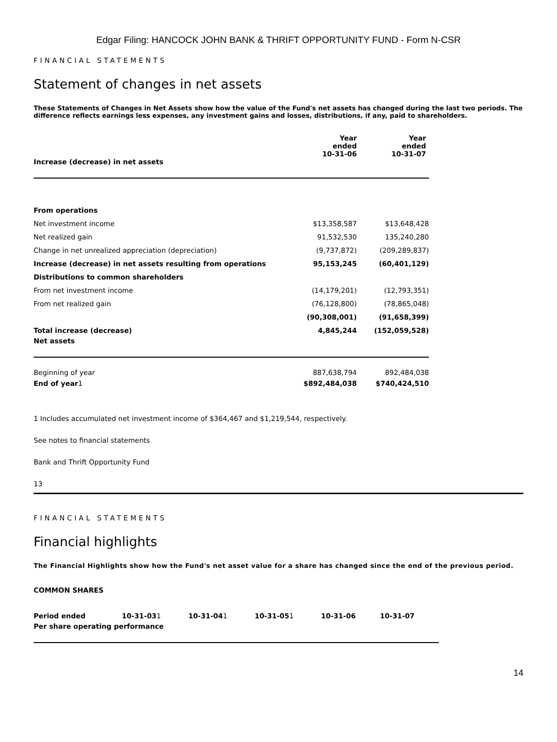Edgar Filing: HANCOCK JOHN BANK & THRIFT OPPORTUNITY FUND - Form N-CSR
FINANCIAL STATEMENTS
Statement of changes in net assets
These Statements of Changes in Net Assets show how the value of the Fund's net assets has changed during the last two periods. The difference reflects earnings less expenses, any investment gains and losses, distributions, if any, paid to shareholders.
| | Year ended 10-31-06 | Year ended 10-31-07 |
| --- | --- | --- |
| Increase (decrease) in net assets | | |
| From operations | | |
| Net investment income | $13,358,587 | $13,648,428 |
| Net realized gain | 91,532,530 | 135,240,280 |
| Change in net unrealized appreciation (depreciation) | (9,737,872) | (209,289,837) |
| Increase (decrease) in net assets resulting from operations | 95,153,245 | (60,401,129) |
| Distributions to common shareholders | | |
| From net investment income | (14,179,201) | (12,793,351) |
| From net realized gain | (76,128,800) | (78,865,048) |
| | (90,308,001) | (91,658,399) |
| Total increase (decrease) | 4,845,244 | (152,059,528) |
| Net assets | | |
| Beginning of year | 887,638,794 | 892,484,038 |
| End of year 1 | $892,484,038 | $740,424,510 |
1 Includes accumulated net investment income of $364,467 and $1,219,544, respectively.
See notes to financial statements
Bank and Thrift Opportunity Fund
13
FINANCIAL STATEMENTS
Financial highlights
The Financial Highlights show how the Fund's net asset value for a share has changed since the end of the previous period.
COMMON SHARES
| Period ended | 10-31-03 1 | 10-31-04 1 | 10-31-05 1 | 10-31-06 | 10-31-07 |
| Per share operating performance | | | | | |
14